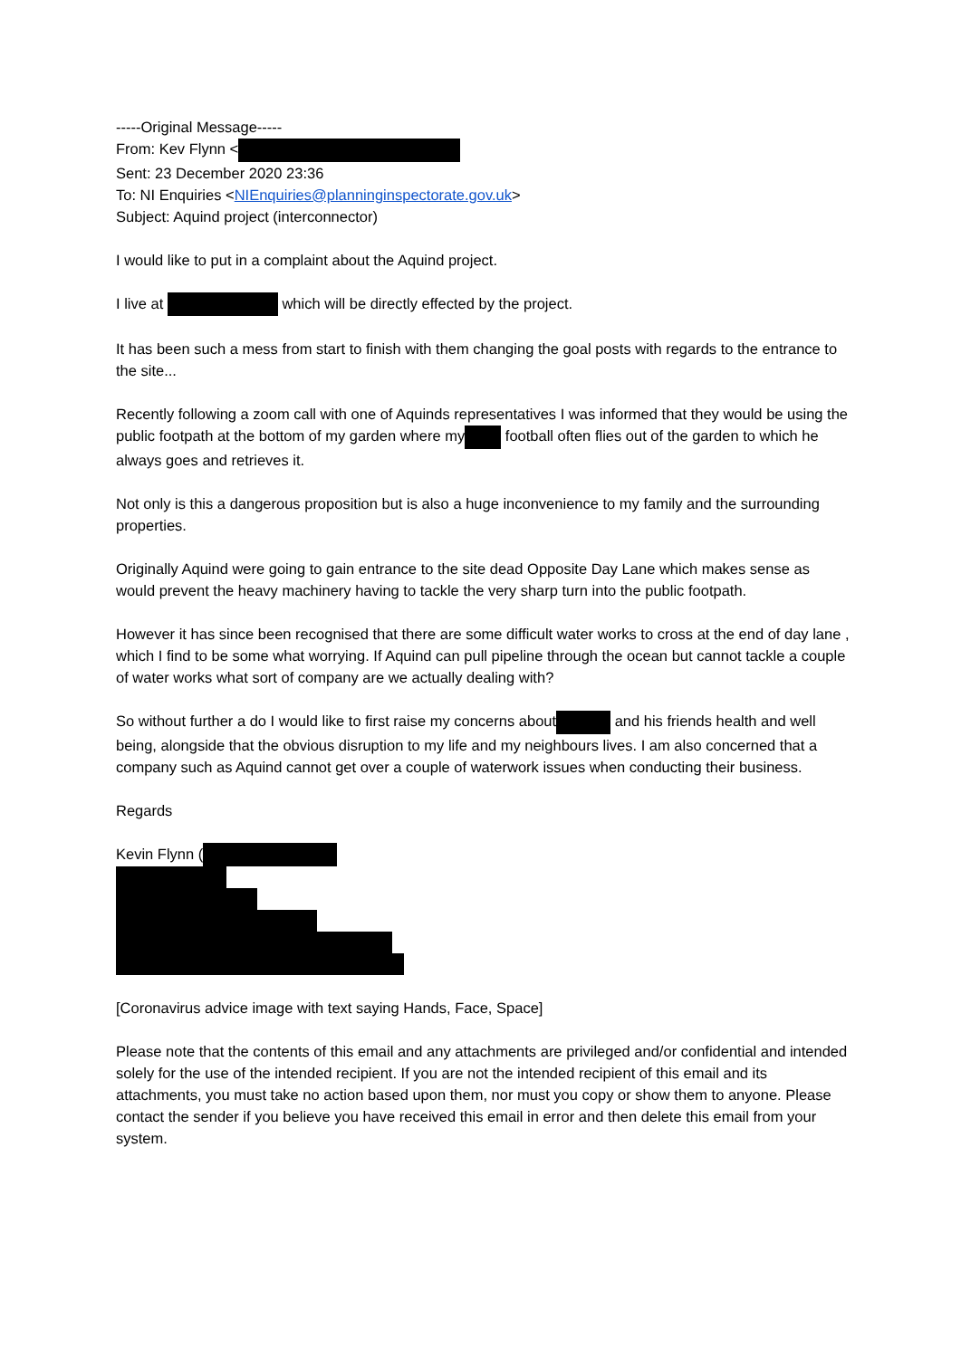-----Original Message-----
From: Kev Flynn <
Sent: 23 December 2020 23:36
To: NI Enquiries <NIEnquiries@planninginspectorate.gov.uk>
Subject: Aquind project (interconnector)
I would like to put in a complaint about the Aquind project.
I live at which will be directly effected by the project.
It has been such a mess from start to finish with them changing the goal posts with regards to the entrance to the site...
Recently following a zoom call with one of Aquinds representatives I was informed that they would be using the public footpath at the bottom of my garden where my football often flies out of the garden to which he always goes and retrieves it.
Not only is this a dangerous proposition but is also a huge inconvenience to my family and the surrounding properties.
Originally Aquind were going to gain entrance to the site dead Opposite Day Lane which makes sense as would prevent the heavy machinery having to tackle the very sharp turn into the public footpath.
However it has since been recognised that there are some difficult water works to cross at the end of day lane , which I find to be some what worrying. If Aquind can pull pipeline through the ocean but cannot tackle a couple of water works what sort of company are we actually dealing with?
So without further a do I would like to first raise my concerns about and his friends health and well being, alongside that the obvious disruption to my life and my neighbours lives. I am also concerned that a company such as Aquind cannot get over a couple of waterwork issues when conducting their business.
Regards
Kevin Flynn (
[Coronavirus advice image with text saying Hands, Face, Space]
Please note that the contents of this email and any attachments are privileged and/or confidential and intended solely for the use of the intended recipient. If you are not the intended recipient of this email and its attachments, you must take no action based upon them, nor must you copy or show them to anyone. Please contact the sender if you believe you have received this email in error and then delete this email from your system.